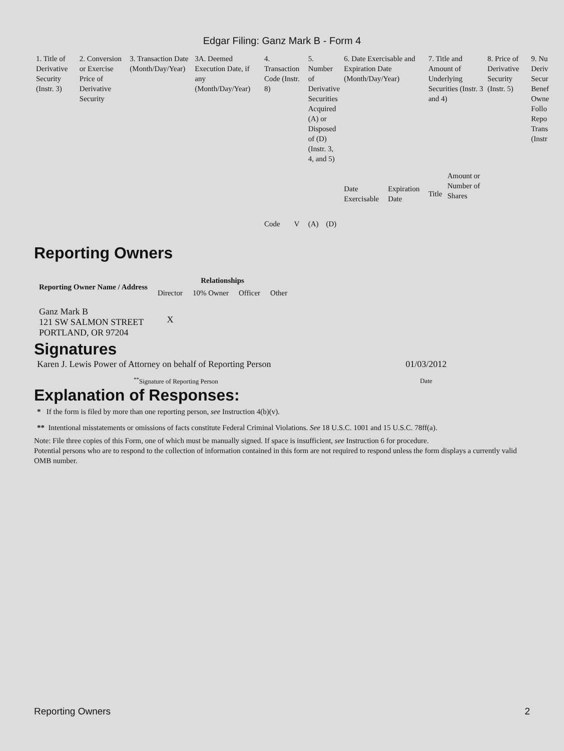Edgar Filing: Ganz Mark B - Form 4
| 1. Title of Derivative Security (Instr. 3) | 2. Conversion or Exercise Price of Derivative Security | 3. Transaction Date (Month/Day/Year) | 3A. Deemed Execution Date, if any (Month/Day/Year) | 4. Transaction Code (Instr. 8) | | 5. Number of Derivative Securities Acquired (A) or Disposed of (D) (Instr. 3, 4, and 5) | | 6. Date Exercisable and Expiration Date (Month/Day/Year) | | 7. Title and Amount of Underlying Securities (Instr. 3 and 4) | | 8. Price of Derivative Security (Instr. 5) | 9. Nu Deriv Secur Benef Owne Follo Repo Trans (Instr |
| | | | | Code | V | (A) | (D) | Date Exercisable | Expiration Date | Title | Amount or Number of Shares | | |
Reporting Owners
| Reporting Owner Name / Address | Relationships | | | |
| --- | --- | --- | --- | --- |
| | Director | 10% Owner | Officer | Other |
| Ganz Mark B 121 SW SALMON STREET PORTLAND, OR 97204 | X | | | |
Signatures
| Karen J. Lewis Power of Attorney on behalf of Reporting Person | 01/03/2012 |
| <sup>**</sup> Signature of Reporting Person | Date |
Explanation of Responses:
* If the form is filed by more than one reporting person, see Instruction 4(b)(v).
** Intentional misstatements or omissions of facts constitute Federal Criminal Violations. See 18 U.S.C. 1001 and 15 U.S.C. 78ff(a).
Note: File three copies of this Form, one of which must be manually signed. If space is insufficient, see Instruction 6 for procedure.
Potential persons who are to respond to the collection of information contained in this form are not required to respond unless the form displays a currently valid OMB number.
Reporting Owners 2